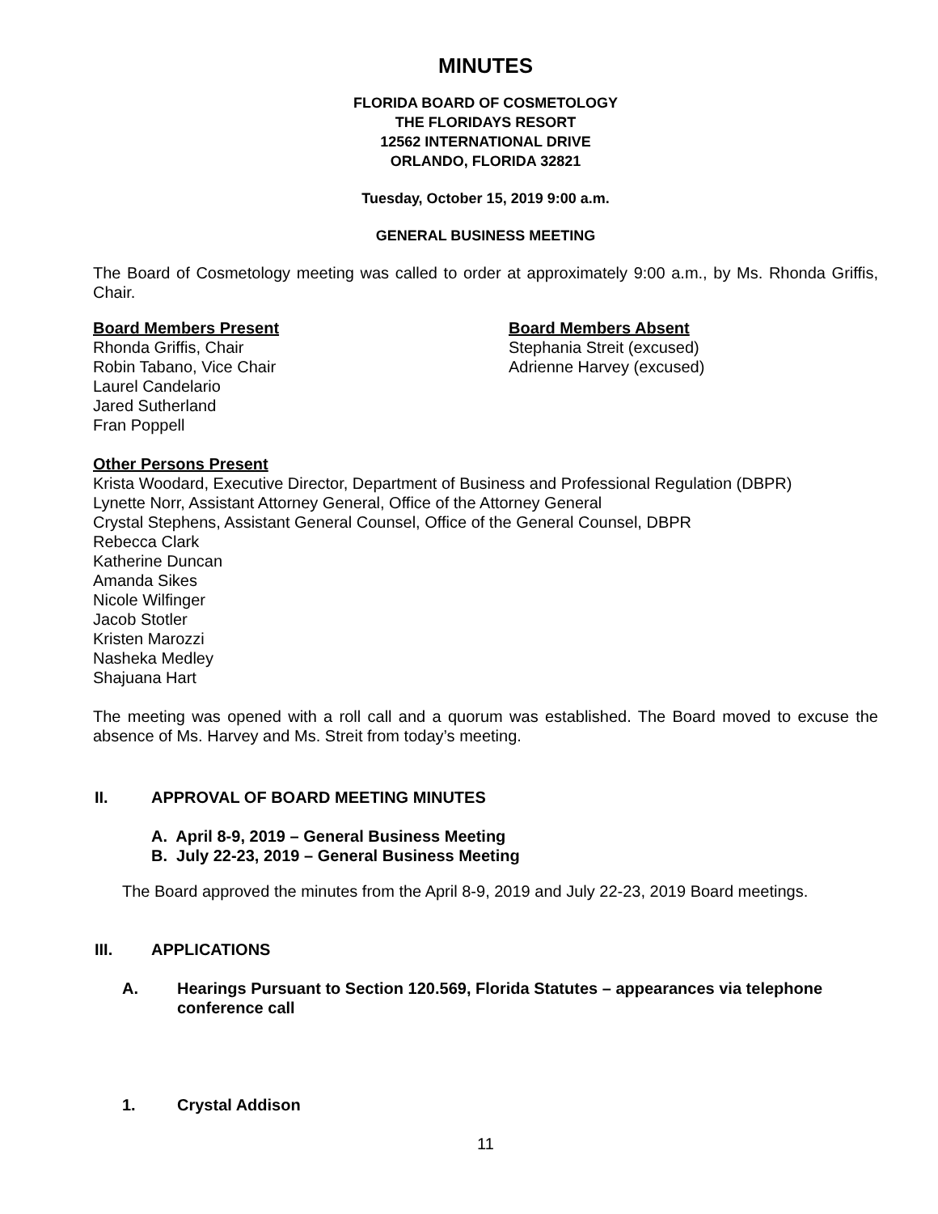MINUTES
FLORIDA BOARD OF COSMETOLOGY
THE FLORIDAYS RESORT
12562 INTERNATIONAL DRIVE
ORLANDO, FLORIDA 32821
Tuesday, October 15, 2019 9:00 a.m.
GENERAL BUSINESS MEETING
The Board of Cosmetology meeting was called to order at approximately 9:00 a.m., by Ms. Rhonda Griffis, Chair.
Board Members Present
Rhonda Griffis, Chair
Robin Tabano, Vice Chair
Laurel Candelario
Jared Sutherland
Fran Poppell
Board Members Absent
Stephania Streit (excused)
Adrienne Harvey (excused)
Other Persons Present
Krista Woodard, Executive Director, Department of Business and Professional Regulation (DBPR)
Lynette Norr, Assistant Attorney General, Office of the Attorney General
Crystal Stephens, Assistant General Counsel, Office of the General Counsel, DBPR
Rebecca Clark
Katherine Duncan
Amanda Sikes
Nicole Wilfinger
Jacob Stotler
Kristen Marozzi
Nasheka Medley
Shajuana Hart
The meeting was opened with a roll call and a quorum was established. The Board moved to excuse the absence of Ms. Harvey and Ms. Streit from today’s meeting.
II. APPROVAL OF BOARD MEETING MINUTES
A. April 8-9, 2019 – General Business Meeting
B. July 22-23, 2019 – General Business Meeting
The Board approved the minutes from the April 8-9, 2019 and July 22-23, 2019 Board meetings.
III. APPLICATIONS
A. Hearings Pursuant to Section 120.569, Florida Statutes – appearances via telephone conference call
1. Crystal Addison
11